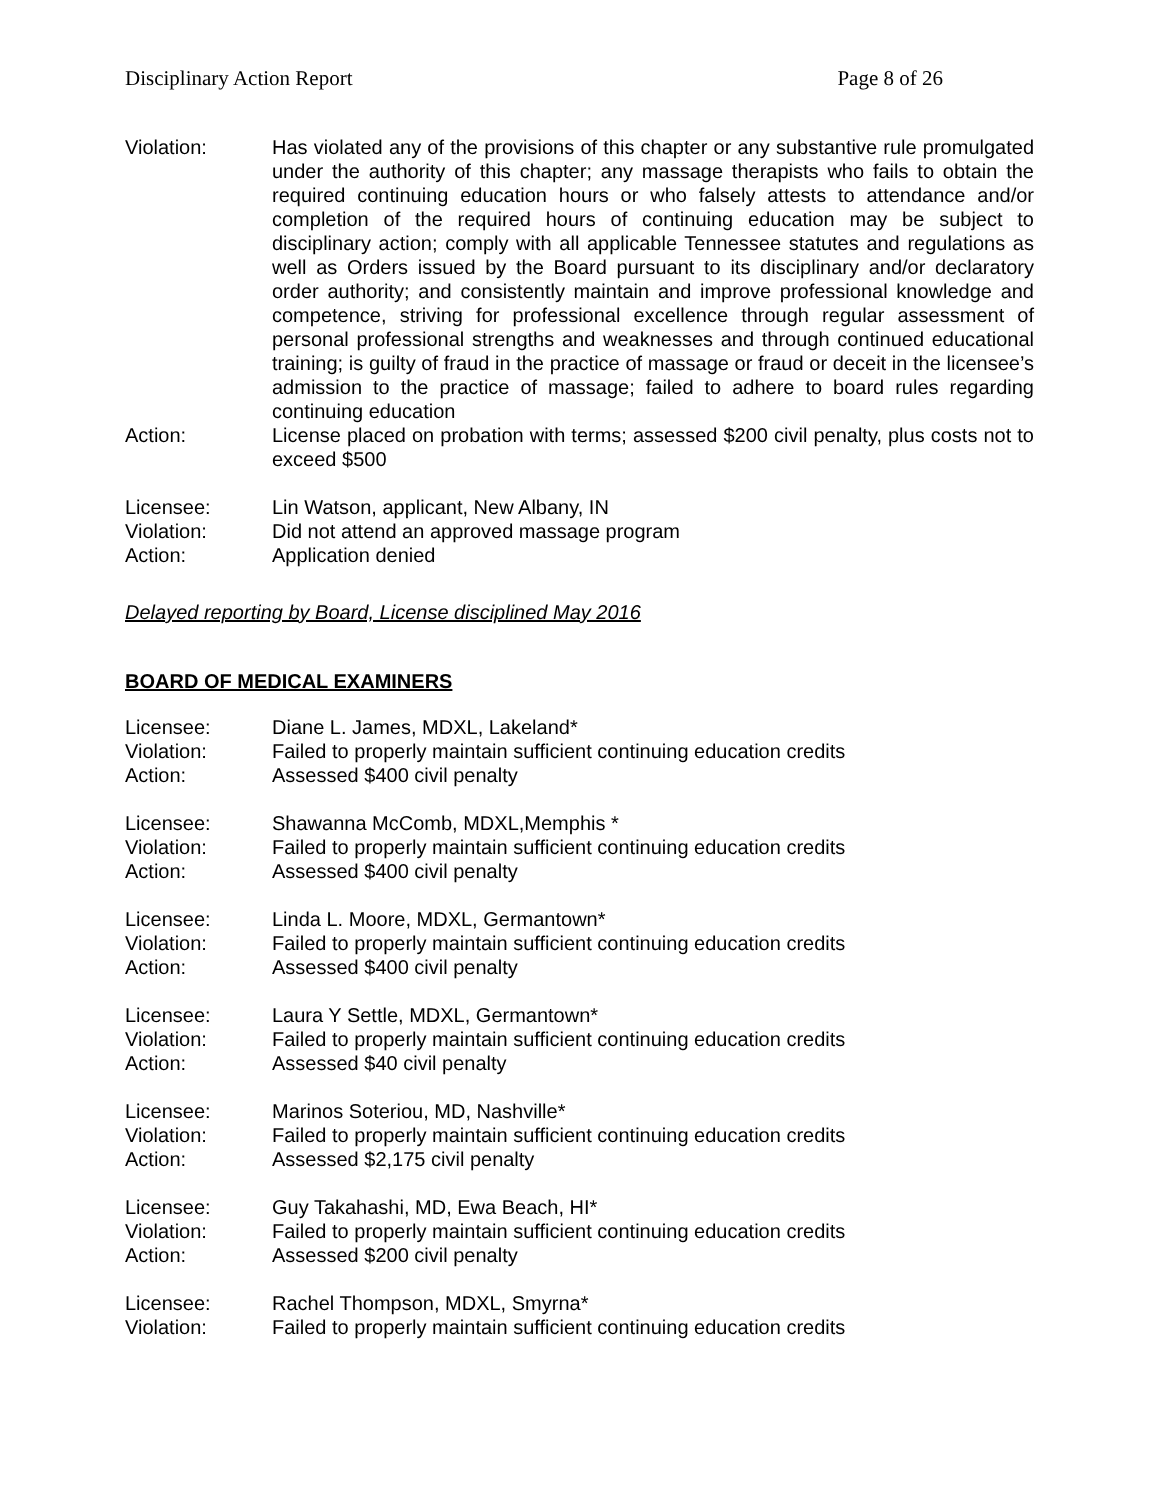Disciplinary Action Report Page 8 of 26
Violation: Has violated any of the provisions of this chapter or any substantive rule promulgated under the authority of this chapter; any massage therapists who fails to obtain the required continuing education hours or who falsely attests to attendance and/or completion of the required hours of continuing education may be subject to disciplinary action; comply with all applicable Tennessee statutes and regulations as well as Orders issued by the Board pursuant to its disciplinary and/or declaratory order authority; and consistently maintain and improve professional knowledge and competence, striving for professional excellence through regular assessment of personal professional strengths and weaknesses and through continued educational training; is guilty of fraud in the practice of massage or fraud or deceit in the licensee’s admission to the practice of massage; failed to adhere to board rules regarding continuing education
Action: License placed on probation with terms; assessed $200 civil penalty, plus costs not to exceed $500
Licensee: Lin Watson, applicant, New Albany, IN
Violation: Did not attend an approved massage program
Action: Application denied
Delayed reporting by Board, License disciplined May 2016
BOARD OF MEDICAL EXAMINERS
Licensee: Diane L. James, MDXL, Lakeland*
Violation: Failed to properly maintain sufficient continuing education credits
Action: Assessed $400 civil penalty
Licensee: Shawanna McComb, MDXL,Memphis *
Violation: Failed to properly maintain sufficient continuing education credits
Action: Assessed $400 civil penalty
Licensee: Linda L. Moore, MDXL, Germantown*
Violation: Failed to properly maintain sufficient continuing education credits
Action: Assessed $400 civil penalty
Licensee: Laura Y Settle, MDXL, Germantown*
Violation: Failed to properly maintain sufficient continuing education credits
Action: Assessed $40 civil penalty
Licensee: Marinos Soteriou, MD, Nashville*
Violation: Failed to properly maintain sufficient continuing education credits
Action: Assessed $2,175 civil penalty
Licensee: Guy Takahashi, MD, Ewa Beach, HI*
Violation: Failed to properly maintain sufficient continuing education credits
Action: Assessed $200 civil penalty
Licensee: Rachel Thompson, MDXL, Smyrna*
Violation: Failed to properly maintain sufficient continuing education credits